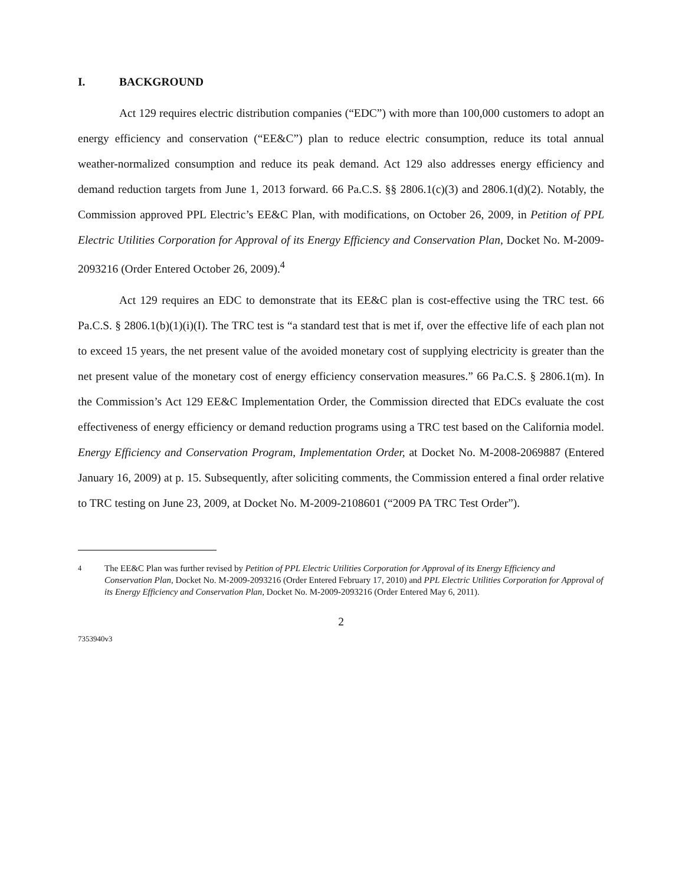I. BACKGROUND
Act 129 requires electric distribution companies (“EDC”) with more than 100,000 customers to adopt an energy efficiency and conservation (“EE&C”) plan to reduce electric consumption, reduce its total annual weather-normalized consumption and reduce its peak demand. Act 129 also addresses energy efficiency and demand reduction targets from June 1, 2013 forward. 66 Pa.C.S. §§ 2806.1(c)(3) and 2806.1(d)(2). Notably, the Commission approved PPL Electric’s EE&C Plan, with modifications, on October 26, 2009, in Petition of PPL Electric Utilities Corporation for Approval of its Energy Efficiency and Conservation Plan, Docket No. M-2009-2093216 (Order Entered October 26, 2009).<sup>4</sup>
Act 129 requires an EDC to demonstrate that its EE&C plan is cost-effective using the TRC test. 66 Pa.C.S. § 2806.1(b)(1)(i)(I). The TRC test is “a standard test that is met if, over the effective life of each plan not to exceed 15 years, the net present value of the avoided monetary cost of supplying electricity is greater than the net present value of the monetary cost of energy efficiency conservation measures.” 66 Pa.C.S. § 2806.1(m). In the Commission’s Act 129 EE&C Implementation Order, the Commission directed that EDCs evaluate the cost effectiveness of energy efficiency or demand reduction programs using a TRC test based on the California model. Energy Efficiency and Conservation Program, Implementation Order, at Docket No. M-2008-2069887 (Entered January 16, 2009) at p. 15. Subsequently, after soliciting comments, the Commission entered a final order relative to TRC testing on June 23, 2009, at Docket No. M-2009-2108601 (“2009 PA TRC Test Order”).
<sup>4</sup> The EE&C Plan was further revised by Petition of PPL Electric Utilities Corporation for Approval of its Energy Efficiency and Conservation Plan, Docket No. M-2009-2093216 (Order Entered February 17, 2010) and PPL Electric Utilities Corporation for Approval of its Energy Efficiency and Conservation Plan, Docket No. M-2009-2093216 (Order Entered May 6, 2011).
2
7353940v3